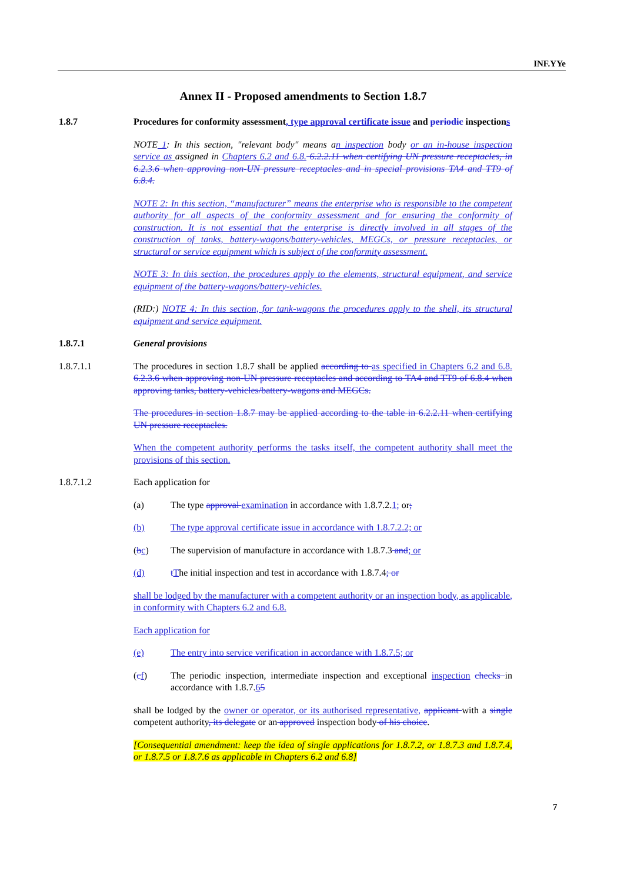INF.YYe
Annex II - Proposed amendments to Section 1.8.7
1.8.7 Procedures for conformity assessment, type approval certificate issue and periodic inspections
NOTE 1: In this section, "relevant body" means an inspection body or an in-house inspection service as assigned in Chapters 6.2 and 6.8. 6.2.2.11 when certifying UN pressure receptacles, in 6.2.3.6 when approving non-UN pressure receptacles and in special provisions TA4 and TT9 of 6.8.4.
NOTE 2: In this section, “manufacturer” means the enterprise who is responsible to the competent authority for all aspects of the conformity assessment and for ensuring the conformity of construction. It is not essential that the enterprise is directly involved in all stages of the construction of tanks, battery-wagons/battery-vehicles, MEGCs, or pressure receptacles, or structural or service equipment which is subject of the conformity assessment.
NOTE 3: In this section, the procedures apply to the elements, structural equipment, and service equipment of the battery-wagons/battery-vehicles.
(RID:) NOTE 4: In this section, for tank-wagons the procedures apply to the shell, its structural equipment and service equipment.
1.8.7.1 General provisions
1.8.7.1.1 The procedures in section 1.8.7 shall be applied according to as specified in Chapters 6.2 and 6.8. 6.2.3.6 when approving non-UN pressure receptacles and according to TA4 and TT9 of 6.8.4 when approving tanks, battery-vehicles/battery-wagons and MEGCs.
The procedures in section 1.8.7 may be applied according to the table in 6.2.2.11 when certifying UN pressure receptacles.
When the competent authority performs the tasks itself, the competent authority shall meet the provisions of this section.
1.8.7.1.2 Each application for
(a) The type approval examination in accordance with 1.8.7.2.1; or;
(b) The type approval certificate issue in accordance with 1.8.7.2.2; or
(bc) The supervision of manufacture in accordance with 1.8.7.3 and; or
(d) tThe initial inspection and test in accordance with 1.8.7.4; or
shall be lodged by the manufacturer with a competent authority or an inspection body, as applicable, in conformity with Chapters 6.2 and 6.8.
Each application for
(e) The entry into service verification in accordance with 1.8.7.5; or
(cf) The periodic inspection, intermediate inspection and exceptional inspection checks in accordance with 1.8.7.65
shall be lodged by the owner or operator, or its authorised representative, applicant with a single competent authority, its delegate or an approved inspection body of his choice.
[Consequential amendment: keep the idea of single applications for 1.8.7.2, or 1.8.7.3 and 1.8.7.4, or 1.8.7.5 or 1.8.7.6 as applicable in Chapters 6.2 and 6.8]
7